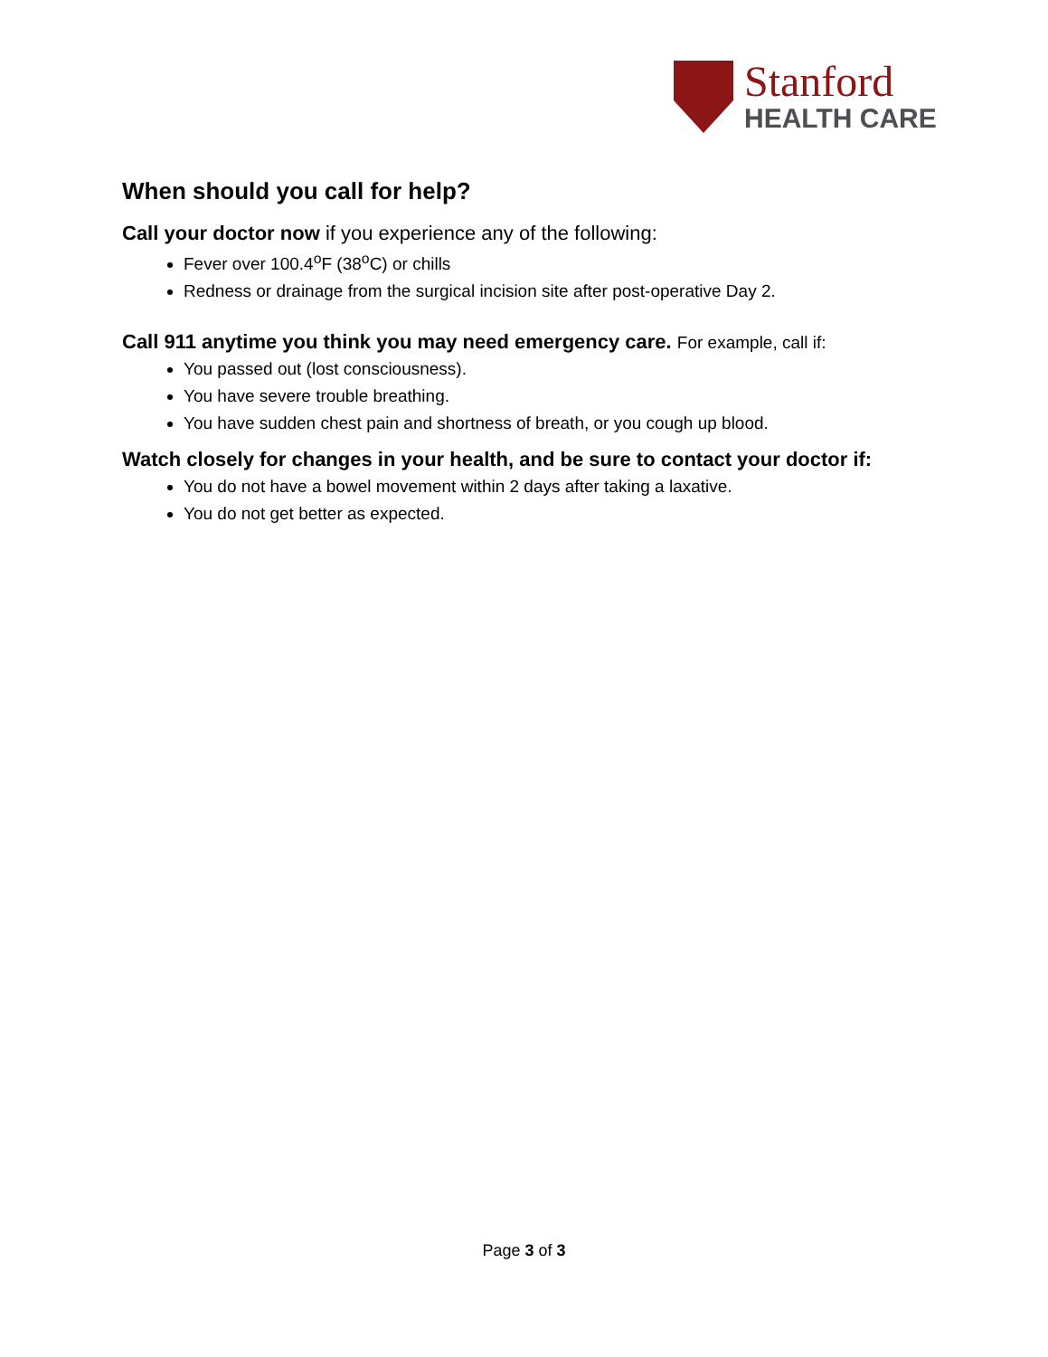Stanford
HEALTH CARE
When should you call for help?
Call your doctor now if you experience any of the following:
Fever over 100.4<sup>o</sup>F (38<sup>o</sup>C) or chills
Redness or drainage from the surgical incision site after post-operative Day 2.
Call 911 anytime you think you may need emergency care. For example, call if:
You passed out (lost consciousness).
You have severe trouble breathing.
You have sudden chest pain and shortness of breath, or you cough up blood.
Watch closely for changes in your health, and be sure to contact your doctor if:
You do not have a bowel movement within 2 days after taking a laxative.
You do not get better as expected.
Page 3 of 3